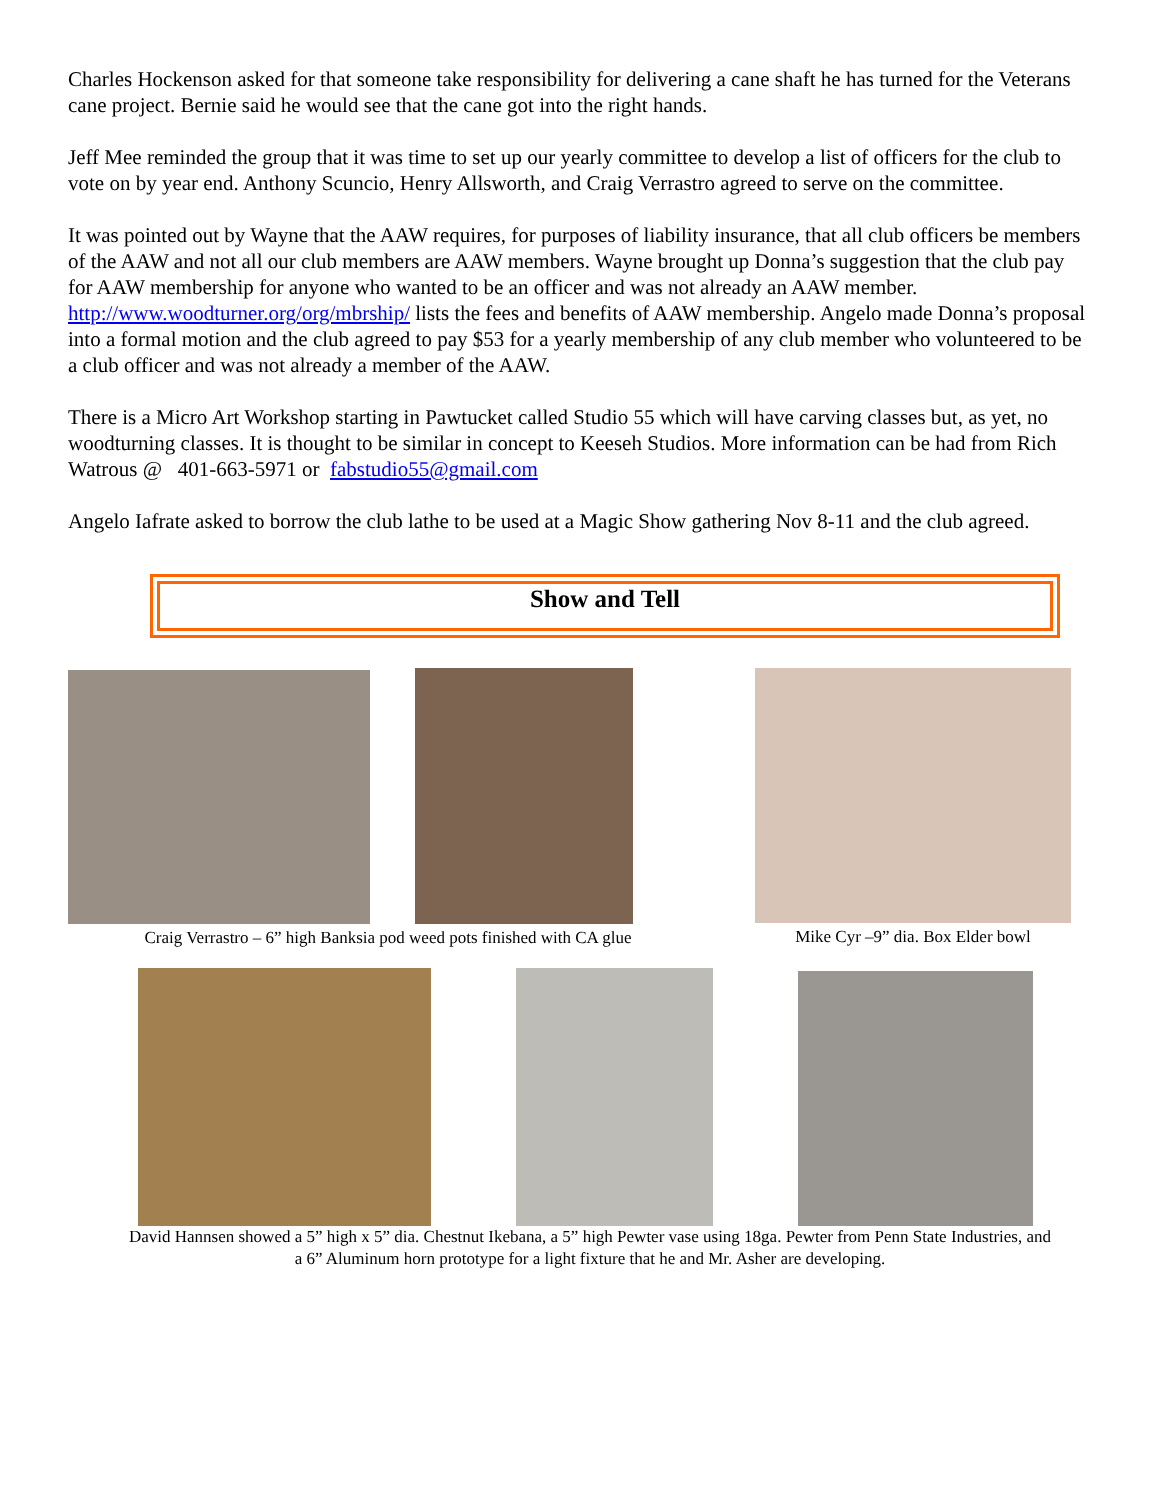Charles Hockenson asked for that someone take responsibility for delivering a cane shaft he has turned for the Veterans cane project. Bernie said he would see that the cane got into the right hands.
Jeff Mee reminded the group that it was time to set up our yearly committee to develop a list of officers for the club to vote on by year end. Anthony Scuncio, Henry Allsworth, and Craig Verrastro agreed to serve on the committee.
It was pointed out by Wayne that the AAW requires, for purposes of liability insurance, that all club officers be members of the AAW and not all our club members are AAW members. Wayne brought up Donna’s suggestion that the club pay for AAW membership for anyone who wanted to be an officer and was not already an AAW member. http://www.woodturner.org/org/mbrship/ lists the fees and benefits of AAW membership. Angelo made Donna’s proposal into a formal motion and the club agreed to pay $53 for a yearly membership of any club member who volunteered to be a club officer and was not already a member of the AAW.
There is a Micro Art Workshop starting in Pawtucket called Studio 55 which will have carving classes but, as yet, no woodturning classes. It is thought to be similar in concept to Keeseh Studios. More information can be had from Rich Watrous @ 401-663-5971 or fabstudio55@gmail.com
Angelo Iafrate asked to borrow the club lathe to be used at a Magic Show gathering Nov 8-11 and the club agreed.
Show and Tell
Craig Verrastro – 6” high Banksia pod weed pots finished with CA glue
Mike Cyr –9” dia. Box Elder bowl
David Hannsen showed a 5” high x 5” dia. Chestnut Ikebana, a 5” high Pewter vase using 18ga. Pewter from Penn State Industries, and a 6” Aluminum horn prototype for a light fixture that he and Mr. Asher are developing.